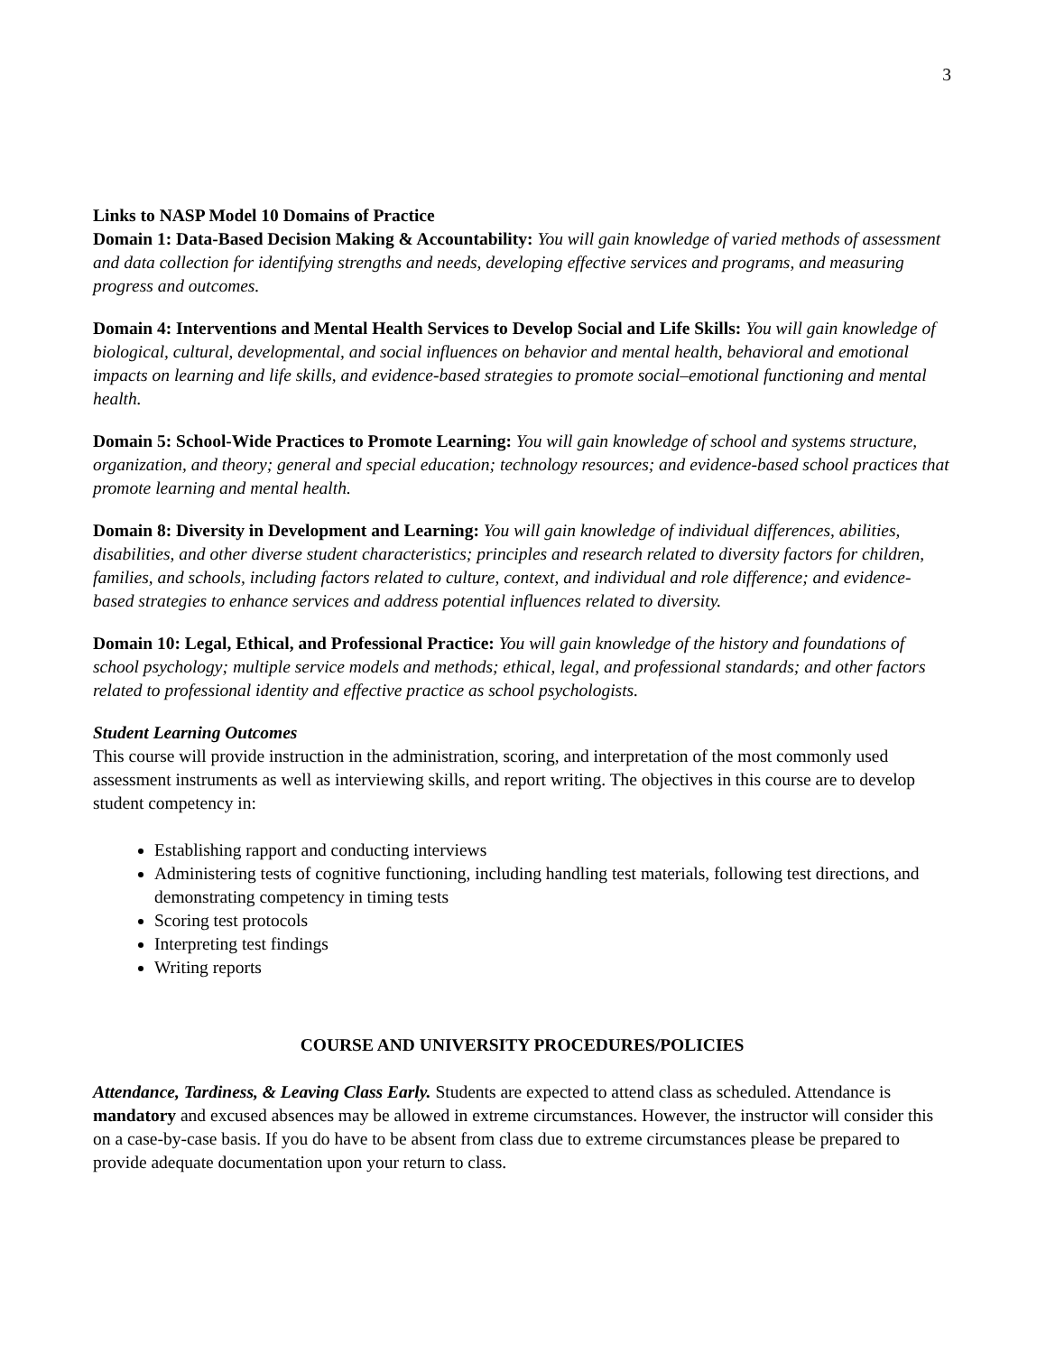3
Links to NASP Model 10 Domains of Practice
Domain 1: Data-Based Decision Making & Accountability: You will gain knowledge of varied methods of assessment and data collection for identifying strengths and needs, developing effective services and programs, and measuring progress and outcomes.
Domain 4: Interventions and Mental Health Services to Develop Social and Life Skills: You will gain knowledge of biological, cultural, developmental, and social influences on behavior and mental health, behavioral and emotional impacts on learning and life skills, and evidence-based strategies to promote social–emotional functioning and mental health.
Domain 5: School-Wide Practices to Promote Learning: You will gain knowledge of school and systems structure, organization, and theory; general and special education; technology resources; and evidence-based school practices that promote learning and mental health.
Domain 8: Diversity in Development and Learning: You will gain knowledge of individual differences, abilities, disabilities, and other diverse student characteristics; principles and research related to diversity factors for children, families, and schools, including factors related to culture, context, and individual and role difference; and evidence-based strategies to enhance services and address potential influences related to diversity.
Domain 10: Legal, Ethical, and Professional Practice: You will gain knowledge of the history and foundations of school psychology; multiple service models and methods; ethical, legal, and professional standards; and other factors related to professional identity and effective practice as school psychologists.
Student Learning Outcomes
This course will provide instruction in the administration, scoring, and interpretation of the most commonly used assessment instruments as well as interviewing skills, and report writing. The objectives in this course are to develop student competency in:
Establishing rapport and conducting interviews
Administering tests of cognitive functioning, including handling test materials, following test directions, and demonstrating competency in timing tests
Scoring test protocols
Interpreting test findings
Writing reports
COURSE AND UNIVERSITY PROCEDURES/POLICIES
Attendance, Tardiness, & Leaving Class Early. Students are expected to attend class as scheduled. Attendance is mandatory and excused absences may be allowed in extreme circumstances. However, the instructor will consider this on a case-by-case basis. If you do have to be absent from class due to extreme circumstances please be prepared to provide adequate documentation upon your return to class.